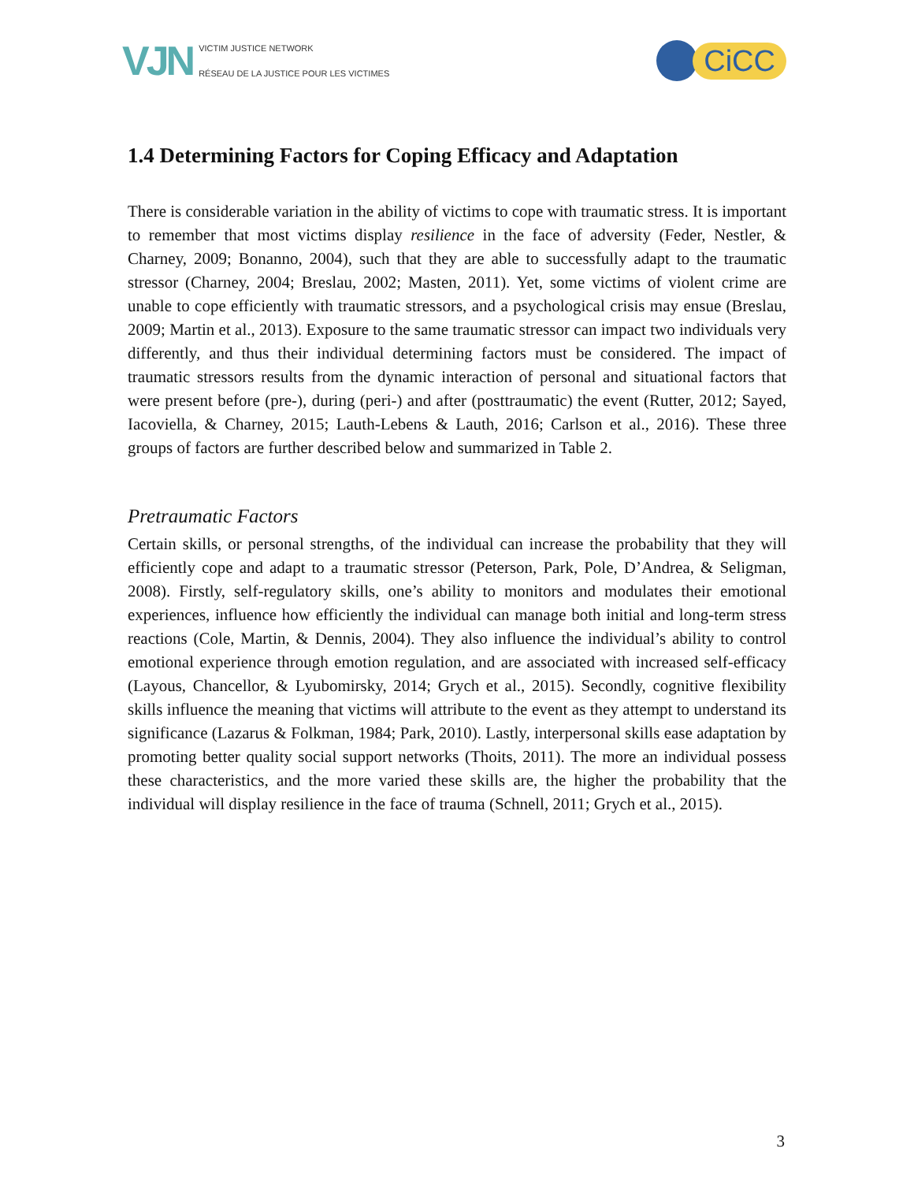VJN
VICTIM JUSTICE NETWORK
RÉSEAU DE LA JUSTICE POUR LES VICTIMES
CiCC
1.4 Determining Factors for Coping Efficacy and Adaptation
There is considerable variation in the ability of victims to cope with traumatic stress. It is important to remember that most victims display resilience in the face of adversity (Feder, Nestler, & Charney, 2009; Bonanno, 2004), such that they are able to successfully adapt to the traumatic stressor (Charney, 2004; Breslau, 2002; Masten, 2011). Yet, some victims of violent crime are unable to cope efficiently with traumatic stressors, and a psychological crisis may ensue (Breslau, 2009; Martin et al., 2013). Exposure to the same traumatic stressor can impact two individuals very differently, and thus their individual determining factors must be considered. The impact of traumatic stressors results from the dynamic interaction of personal and situational factors that were present before (pre-), during (peri-) and after (posttraumatic) the event (Rutter, 2012; Sayed, Iacoviella, & Charney, 2015; Lauth-Lebens & Lauth, 2016; Carlson et al., 2016). These three groups of factors are further described below and summarized in Table 2.
Pretraumatic Factors
Certain skills, or personal strengths, of the individual can increase the probability that they will efficiently cope and adapt to a traumatic stressor (Peterson, Park, Pole, D’Andrea, & Seligman, 2008). Firstly, self-regulatory skills, one’s ability to monitors and modulates their emotional experiences, influence how efficiently the individual can manage both initial and long-term stress reactions (Cole, Martin, & Dennis, 2004). They also influence the individual’s ability to control emotional experience through emotion regulation, and are associated with increased self-efficacy (Layous, Chancellor, & Lyubomirsky, 2014; Grych et al., 2015). Secondly, cognitive flexibility skills influence the meaning that victims will attribute to the event as they attempt to understand its significance (Lazarus & Folkman, 1984; Park, 2010). Lastly, interpersonal skills ease adaptation by promoting better quality social support networks (Thoits, 2011). The more an individual possess these characteristics, and the more varied these skills are, the higher the probability that the individual will display resilience in the face of trauma (Schnell, 2011; Grych et al., 2015).
3